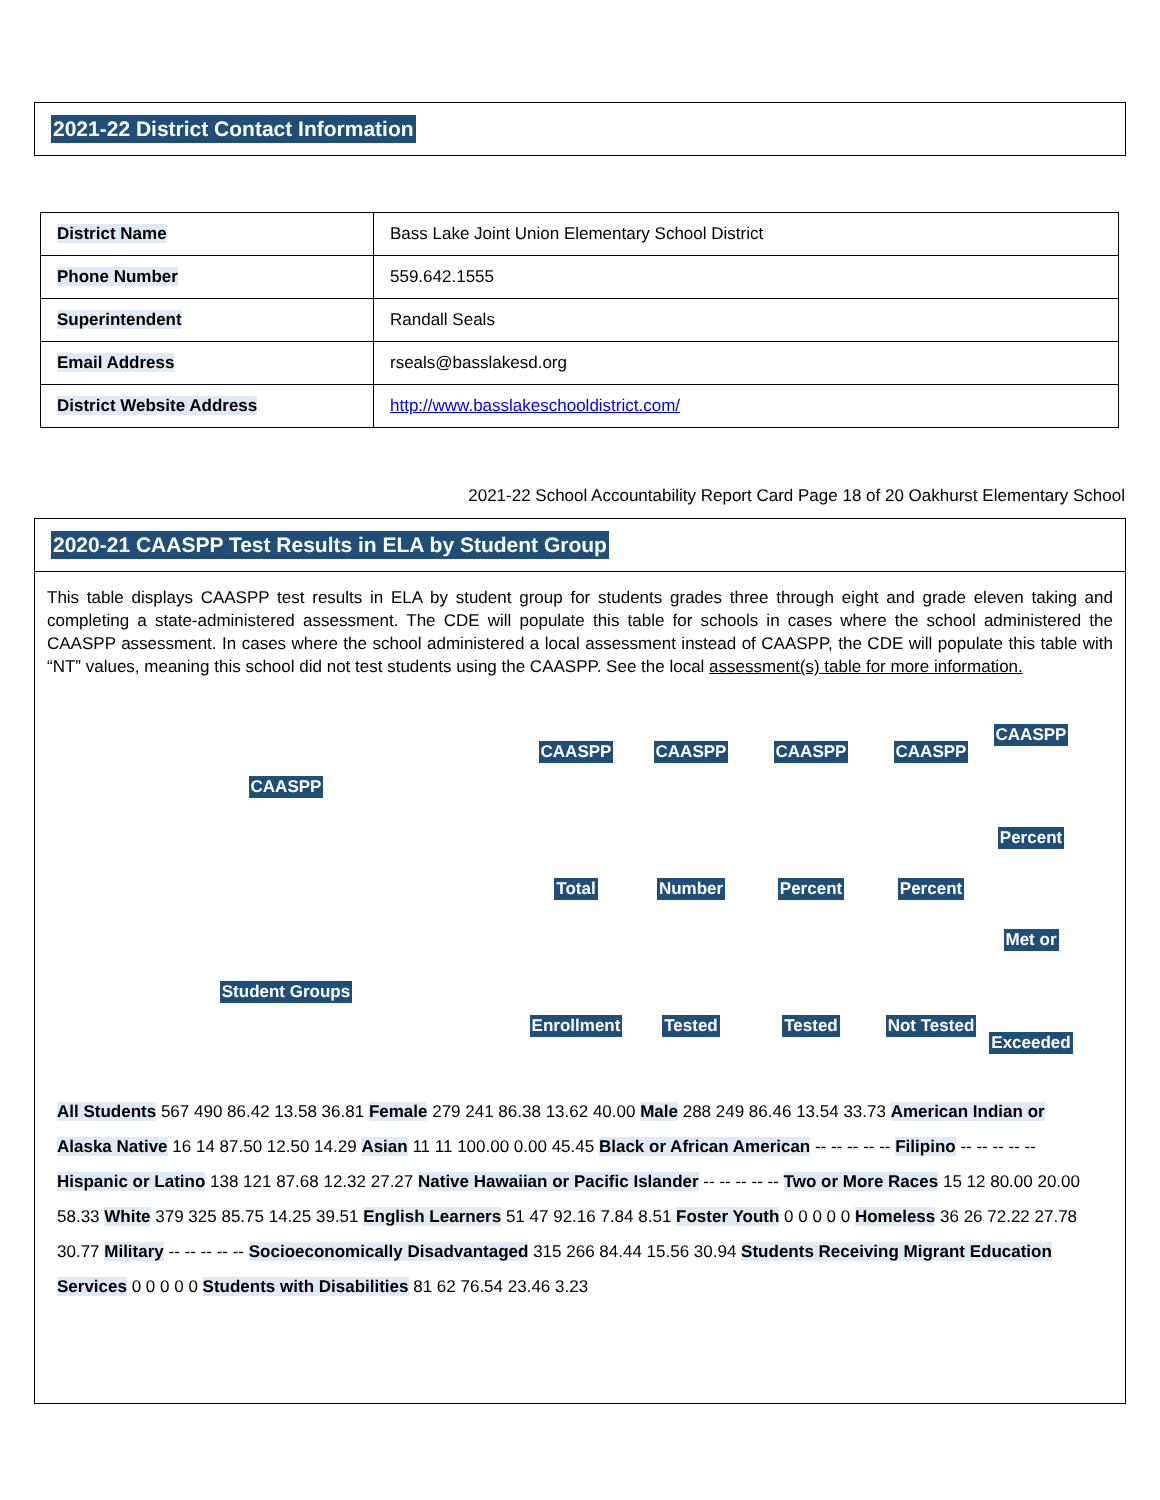2021-22 District Contact Information
| District Name | Bass Lake Joint Union Elementary School District |
| Phone Number | 559.642.1555 |
| Superintendent | Randall Seals |
| Email Address | rseals@basslakesd.org |
| District Website Address | http://www.basslakeschooldistrict.com/ |
2021-22 School Accountability Report Card Page 18 of 20 Oakhurst Elementary School
2020-21 CAASPP Test Results in ELA by Student Group
This table displays CAASPP test results in ELA by student group for students grades three through eight and grade eleven taking and completing a state-administered assessment. The CDE will populate this table for schools in cases where the school administered the CAASPP assessment. In cases where the school administered a local assessment instead of CAASPP, the CDE will populate this table with “NT” values, meaning this school did not test students using the CAASPP. See the local assessment(s) table for more information.
CAASPP
Student Groups
CAASPP
Total
Enrollment
CAASPP
Number
Tested
CAASPP
Percent
Tested
CAASPP
Percent
Not Tested
CAASPP
Percent
Met or
Exceeded
All Students 567 490 86.42 13.58 36.81 Female 279 241 86.38 13.62 40.00 Male 288 249 86.46 13.54 33.73 American Indian or Alaska Native 16 14 87.50 12.50 14.29 Asian 11 11 100.00 0.00 45.45 Black or African American -- -- -- -- -- Filipino -- -- -- -- -- Hispanic or Latino 138 121 87.68 12.32 27.27 Native Hawaiian or Pacific Islander -- -- -- -- -- Two or More Races 15 12 80.00 20.00 58.33 White 379 325 85.75 14.25 39.51 English Learners 51 47 92.16 7.84 8.51 Foster Youth 0 0 0 0 0 Homeless 36 26 72.22 27.78 30.77 Military -- -- -- -- -- Socioeconomically Disadvantaged 315 266 84.44 15.56 30.94 Students Receiving Migrant Education Services 0 0 0 0 0 Students with Disabilities 81 62 76.54 23.46 3.23